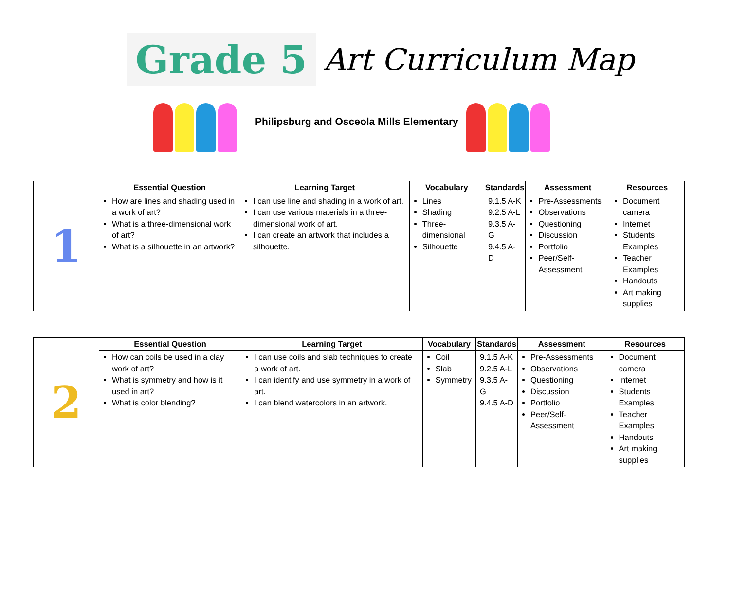Grade 5
Art Curriculum Map
Philipsburg and Osceola Mills Elementary
| 1 | Essential Question | Learning Target | Vocabulary | Standards | Assessment | Resources |
| | How are lines and shading used in a work of art? What is a three-dimensional work of art? What is a silhouette in an artwork? | I can use line and shading in a work of art. I can use various materials in a three-dimensional work of art. I can create an artwork that includes a silhouette. | Lines Shading Three-dimensional Silhouette | 9.1.5 A-K 9.2.5 A-L 9.3.5 A-G 9.4.5 A-D | Pre-Assessments Observations Questioning Discussion Portfolio Peer/Self-Assessment | Document camera Internet Students Examples Teacher Examples Handouts Art making supplies |
| 2 | Essential Question | Learning Target | Vocabulary | Standards | Assessment | Resources |
| | How can coils be used in a clay work of art? What is symmetry and how is it used in art? What is color blending? | I can use coils and slab techniques to create a work of art. I can identify and use symmetry in a work of art. I can blend watercolors in an artwork. | Coil Slab Symmetry | 9.1.5 A-K 9.2.5 A-L 9.3.5 A-G 9.4.5 A-D | Pre-Assessments Observations Questioning Discussion Portfolio Peer/Self-Assessment | Document camera Internet Students Examples Teacher Examples Handouts Art making supplies |